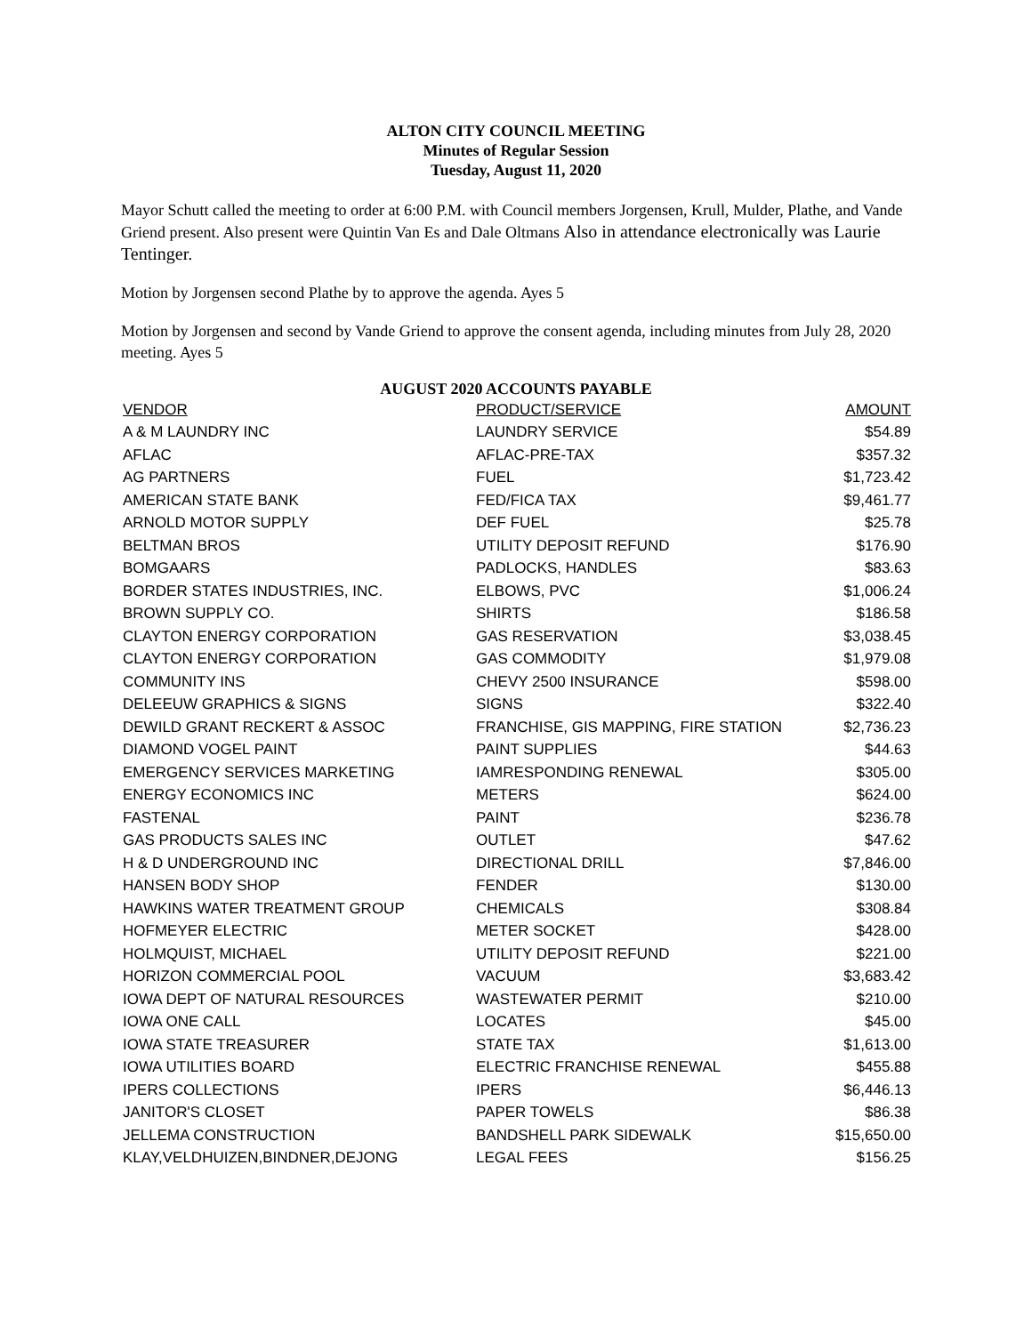ALTON CITY COUNCIL MEETING
Minutes of Regular Session
Tuesday, August 11, 2020
Mayor Schutt called the meeting to order at 6:00 P.M. with Council members Jorgensen, Krull, Mulder, Plathe, and Vande Griend present. Also present were Quintin Van Es and Dale Oltmans Also in attendance electronically was Laurie Tentinger.
Motion by Jorgensen second Plathe by to approve the agenda. Ayes 5
Motion by Jorgensen and second by Vande Griend to approve the consent agenda, including minutes from July 28, 2020 meeting. Ayes 5
AUGUST 2020 ACCOUNTS PAYABLE
| VENDOR | PRODUCT/SERVICE | AMOUNT |
| --- | --- | --- |
| A & M LAUNDRY INC | LAUNDRY SERVICE | $54.89 |
| AFLAC | AFLAC-PRE-TAX | $357.32 |
| AG PARTNERS | FUEL | $1,723.42 |
| AMERICAN STATE BANK | FED/FICA TAX | $9,461.77 |
| ARNOLD MOTOR SUPPLY | DEF FUEL | $25.78 |
| BELTMAN BROS | UTILITY DEPOSIT REFUND | $176.90 |
| BOMGAARS | PADLOCKS, HANDLES | $83.63 |
| BORDER STATES INDUSTRIES, INC. | ELBOWS, PVC | $1,006.24 |
| BROWN SUPPLY CO. | SHIRTS | $186.58 |
| CLAYTON ENERGY CORPORATION | GAS RESERVATION | $3,038.45 |
| CLAYTON ENERGY CORPORATION | GAS COMMODITY | $1,979.08 |
| COMMUNITY INS | CHEVY 2500 INSURANCE | $598.00 |
| DELEEUW GRAPHICS & SIGNS | SIGNS | $322.40 |
| DEWILD GRANT RECKERT & ASSOC | FRANCHISE, GIS MAPPING, FIRE STATION | $2,736.23 |
| DIAMOND VOGEL PAINT | PAINT SUPPLIES | $44.63 |
| EMERGENCY SERVICES MARKETING | IAMRESPONDING RENEWAL | $305.00 |
| ENERGY ECONOMICS INC | METERS | $624.00 |
| FASTENAL | PAINT | $236.78 |
| GAS PRODUCTS SALES INC | OUTLET | $47.62 |
| H & D UNDERGROUND INC | DIRECTIONAL DRILL | $7,846.00 |
| HANSEN BODY SHOP | FENDER | $130.00 |
| HAWKINS WATER TREATMENT GROUP | CHEMICALS | $308.84 |
| HOFMEYER ELECTRIC | METER SOCKET | $428.00 |
| HOLMQUIST, MICHAEL | UTILITY DEPOSIT REFUND | $221.00 |
| HORIZON COMMERCIAL POOL | VACUUM | $3,683.42 |
| IOWA DEPT OF NATURAL RESOURCES | WASTEWATER PERMIT | $210.00 |
| IOWA ONE CALL | LOCATES | $45.00 |
| IOWA STATE TREASURER | STATE TAX | $1,613.00 |
| IOWA UTILITIES BOARD | ELECTRIC FRANCHISE RENEWAL | $455.88 |
| IPERS COLLECTIONS | IPERS | $6,446.13 |
| JANITOR'S CLOSET | PAPER TOWELS | $86.38 |
| JELLEMA CONSTRUCTION | BANDSHELL PARK SIDEWALK | $15,650.00 |
| KLAY,VELDHUIZEN,BINDNER,DEJONG | LEGAL FEES | $156.25 |